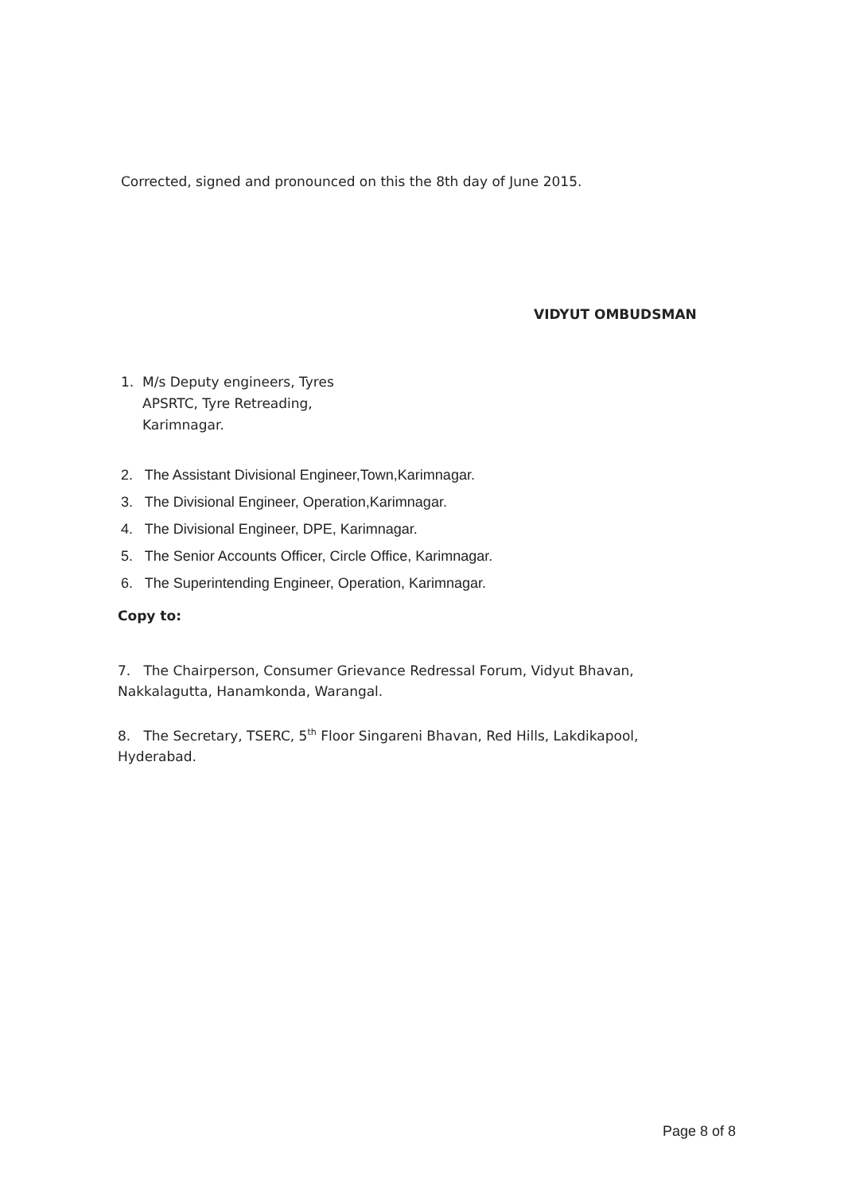Corrected, signed and pronounced on this the 8th day of June 2015.
VIDYUT OMBUDSMAN
1. M/s Deputy engineers, Tyres
APSRTC, Tyre Retreading,
Karimnagar.
2. The Assistant Divisional Engineer,Town,Karimnagar.
3. The Divisional Engineer, Operation,Karimnagar.
4. The Divisional Engineer, DPE, Karimnagar.
5. The Senior Accounts Officer, Circle Office, Karimnagar.
6. The Superintending Engineer, Operation, Karimnagar.
Copy to:
7. The Chairperson, Consumer Grievance Redressal Forum, Vidyut Bhavan, Nakkalagutta, Hanamkonda, Warangal.
8. The Secretary, TSERC, 5<sup>th</sup> Floor Singareni Bhavan, Red Hills, Lakdikapool, Hyderabad.
Page 8 of 8